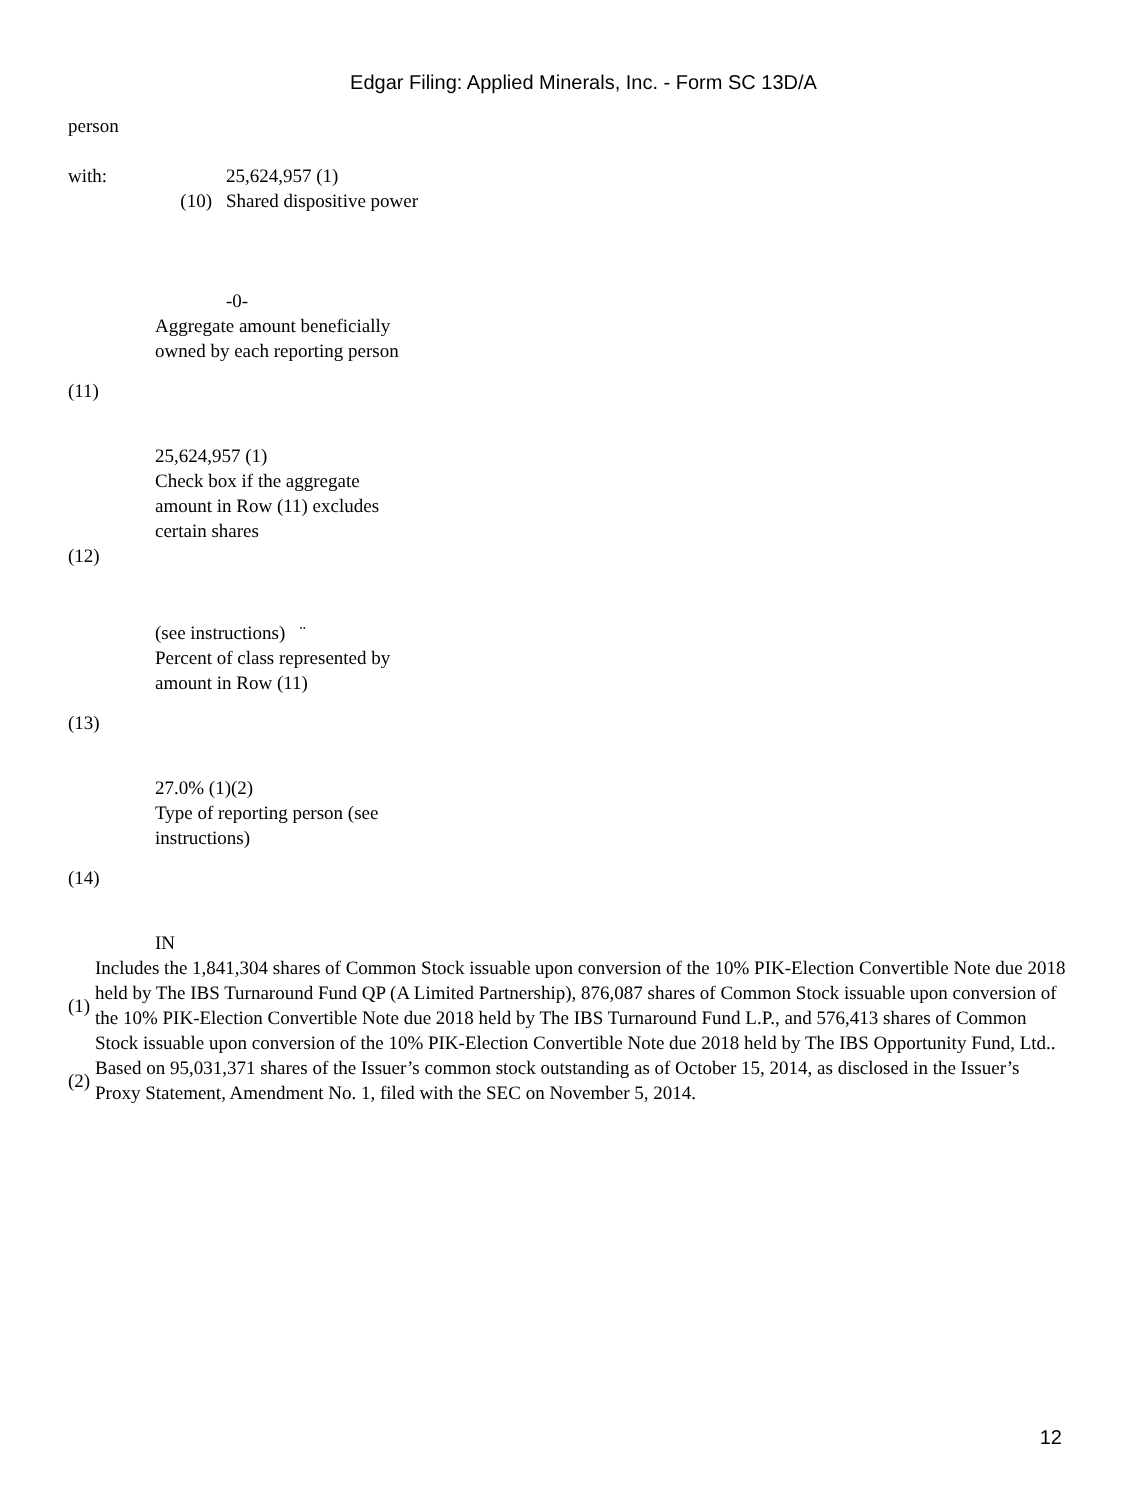Edgar Filing: Applied Minerals, Inc. - Form SC 13D/A
person
with: 25,624,957 (1)
(10) Shared dispositive power
-0-
Aggregate amount beneficially
owned by each reporting person
(11)
25,624,957 (1)
Check box if the aggregate
amount in Row (11) excludes
certain shares
(12)
(see instructions) ¨
Percent of class represented by
amount in Row (11)
(13)
27.0% (1)(2)
Type of reporting person (see
instructions)
(14)
IN
| (1) | Includes the 1,841,304 shares of Common Stock issuable upon conversion of the 10% PIK-Election Convertible Note due 2018 held by The IBS Turnaround Fund QP (A Limited Partnership), 876,087 shares of Common Stock issuable upon conversion of the 10% PIK-Election Convertible Note due 2018 held by The IBS Turnaround Fund L.P., and 576,413 shares of Common Stock issuable upon conversion of the 10% PIK-Election Convertible Note due 2018 held by The IBS Opportunity Fund, Ltd.. |
| (2) | Based on 95,031,371 shares of the Issuer’s common stock outstanding as of October 15, 2014, as disclosed in the Issuer’s Proxy Statement, Amendment No. 1, filed with the SEC on November 5, 2014. |
12